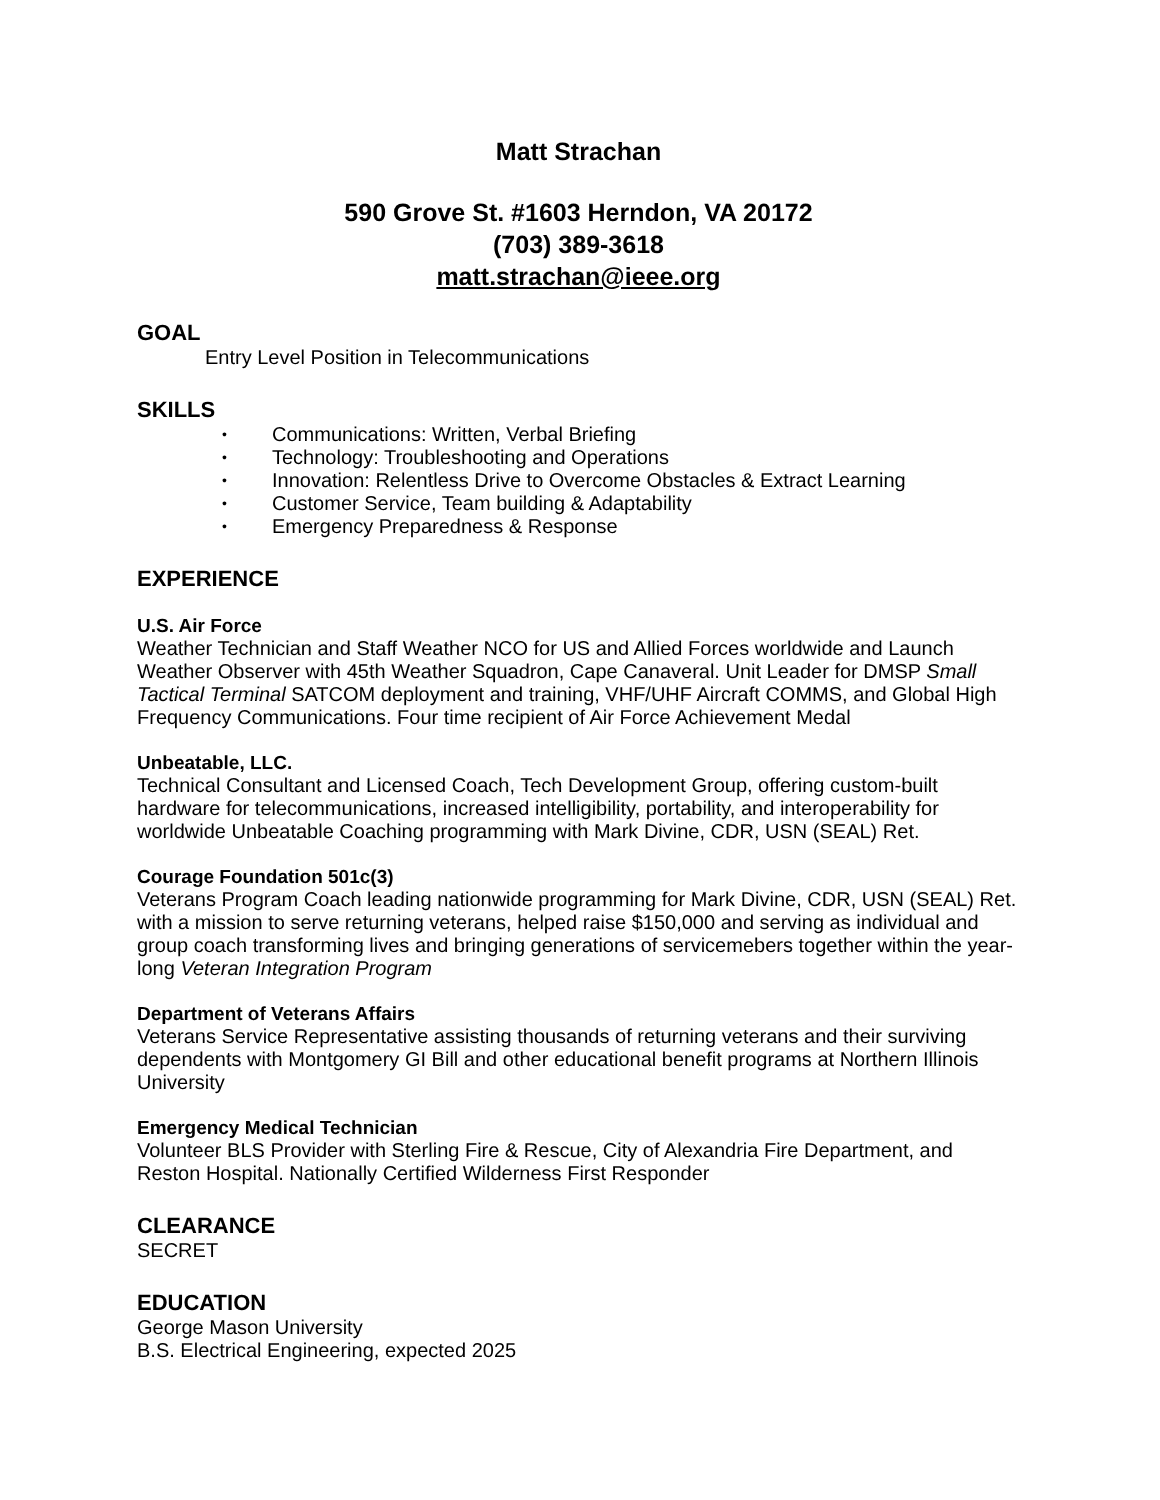Matt Strachan
590 Grove St. #1603 Herndon, VA 20172
(703) 389-3618
matt.strachan@ieee.org
GOAL
Entry Level Position in Telecommunications
SKILLS
• Communications: Written, Verbal Briefing
• Technology: Troubleshooting and Operations
• Innovation: Relentless Drive to Overcome Obstacles & Extract Learning
• Customer Service, Team building & Adaptability
• Emergency Preparedness & Response
EXPERIENCE
U.S. Air Force
Weather Technician and Staff Weather NCO for US and Allied Forces worldwide and Launch Weather Observer with 45th Weather Squadron, Cape Canaveral. Unit Leader for DMSP Small Tactical Terminal SATCOM deployment and training, VHF/UHF Aircraft COMMS, and Global High Frequency Communications. Four time recipient of Air Force Achievement Medal
Unbeatable, LLC.
Technical Consultant and Licensed Coach, Tech Development Group, offering custom-built hardware for telecommunications, increased intelligibility, portability, and interoperability for worldwide Unbeatable Coaching programming with Mark Divine, CDR, USN (SEAL) Ret.
Courage Foundation 501c(3)
Veterans Program Coach leading nationwide programming for Mark Divine, CDR, USN (SEAL) Ret. with a mission to serve returning veterans, helped raise $150,000 and serving as individual and group coach transforming lives and bringing generations of servicemebers together within the year-long Veteran Integration Program
Department of Veterans Affairs
Veterans Service Representative assisting thousands of returning veterans and their surviving dependents with Montgomery GI Bill and other educational benefit programs at Northern Illinois University
Emergency Medical Technician
Volunteer BLS Provider with Sterling Fire & Rescue, City of Alexandria Fire Department, and Reston Hospital. Nationally Certified Wilderness First Responder
CLEARANCE
SECRET
EDUCATION
George Mason University
B.S. Electrical Engineering, expected 2025